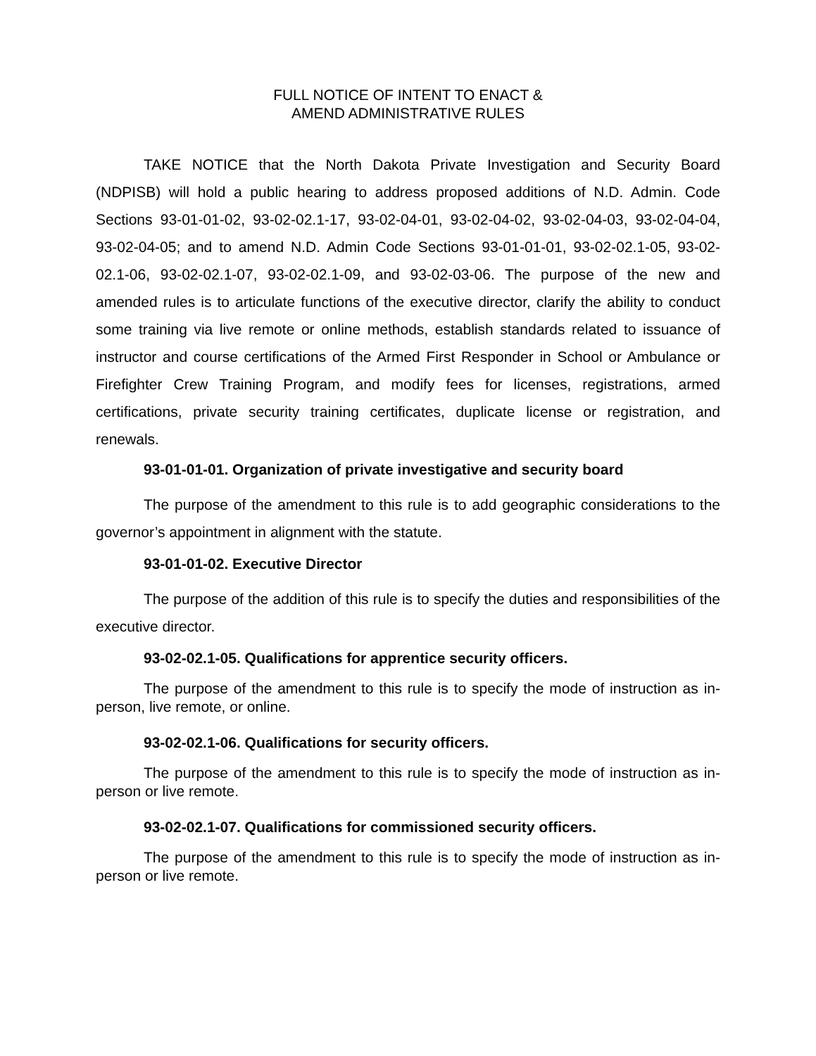FULL NOTICE OF INTENT TO ENACT &
AMEND ADMINISTRATIVE RULES
TAKE NOTICE that the North Dakota Private Investigation and Security Board (NDPISB) will hold a public hearing to address proposed additions of N.D. Admin. Code Sections 93-01-01-02, 93-02-02.1-17, 93-02-04-01, 93-02-04-02, 93-02-04-03, 93-02-04-04, 93-02-04-05; and to amend N.D. Admin Code Sections 93-01-01-01, 93-02-02.1-05, 93-02-02.1-06, 93-02-02.1-07, 93-02-02.1-09, and 93-02-03-06. The purpose of the new and amended rules is to articulate functions of the executive director, clarify the ability to conduct some training via live remote or online methods, establish standards related to issuance of instructor and course certifications of the Armed First Responder in School or Ambulance or Firefighter Crew Training Program, and modify fees for licenses, registrations, armed certifications, private security training certificates, duplicate license or registration, and renewals.
93-01-01-01. Organization of private investigative and security board
The purpose of the amendment to this rule is to add geographic considerations to the governor’s appointment in alignment with the statute.
93-01-01-02. Executive Director
The purpose of the addition of this rule is to specify the duties and responsibilities of the executive director.
93-02-02.1-05. Qualifications for apprentice security officers.
The purpose of the amendment to this rule is to specify the mode of instruction as in-person, live remote, or online.
93-02-02.1-06. Qualifications for security officers.
The purpose of the amendment to this rule is to specify the mode of instruction as in-person or live remote.
93-02-02.1-07. Qualifications for commissioned security officers.
The purpose of the amendment to this rule is to specify the mode of instruction as in-person or live remote.